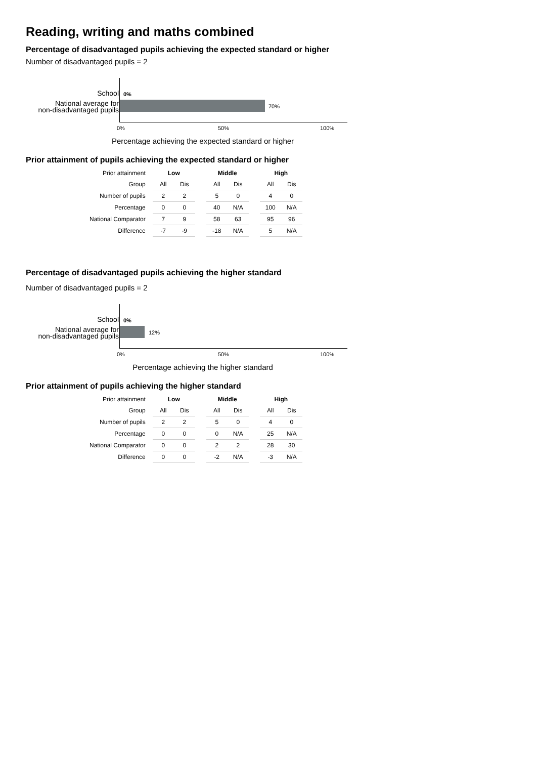Reading, writing and maths combined
Percentage of disadvantaged pupils achieving the expected standard or higher
Number of disadvantaged pupils = 2
School 0%
National average for
non-disadvantaged pupils
70%
0% 50% 100%
Percentage achieving the expected standard or higher
Prior attainment of pupils achieving the expected standard or higher
| Prior attainment | Low | | | Middle | | | High | |
| Group | All | Dis | | All | Dis | | All | Dis |
| Number of pupils | 2 | 2 | | 5 | 0 | | 4 | 0 |
| Percentage | 0 | 0 | | 40 | N/A | | 100 | N/A |
| National Comparator | 7 | 9 | | 58 | 63 | | 95 | 96 |
| Difference | -7 | -9 | | -18 | N/A | | 5 | N/A |
Percentage of disadvantaged pupils achieving the higher standard
Number of disadvantaged pupils = 2
School 0%
National average for
non-disadvantaged pupils
12%
0% 50% 100%
Percentage achieving the higher standard
Prior attainment of pupils achieving the higher standard
| Prior attainment | Low | | | Middle | | | High | |
| Group | All | Dis | | All | Dis | | All | Dis |
| Number of pupils | 2 | 2 | | 5 | 0 | | 4 | 0 |
| Percentage | 0 | 0 | | 0 | N/A | | 25 | N/A |
| National Comparator | 0 | 0 | | 2 | 2 | | 28 | 30 |
| Difference | 0 | 0 | | -2 | N/A | | -3 | N/A |